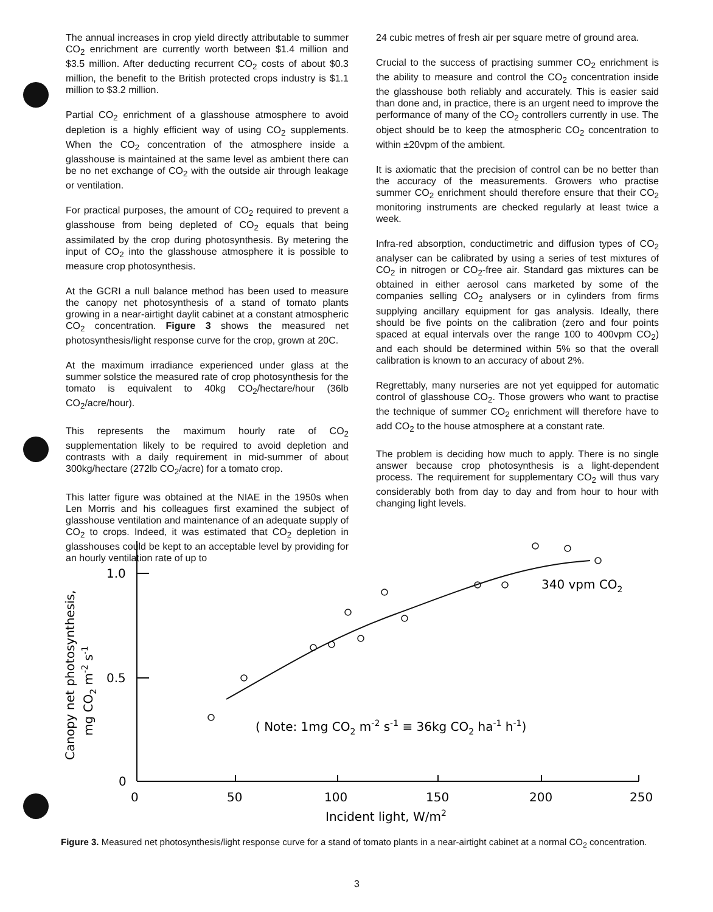The annual increases in crop yield directly attributable to summer CO<sub>2</sub> enrichment are currently worth between $1.4 million and $3.5 million. After deducting recurrent CO<sub>2</sub> costs of about $0.3 million, the benefit to the British protected crops industry is $1.1 million to $3.2 million.
Partial CO<sub>2</sub> enrichment of a glasshouse atmosphere to avoid depletion is a highly efficient way of using CO<sub>2</sub> supplements. When the CO<sub>2</sub> concentration of the atmosphere inside a glasshouse is maintained at the same level as ambient there can be no net exchange of CO<sub>2</sub> with the outside air through leakage or ventilation.
For practical purposes, the amount of CO<sub>2</sub> required to prevent a glasshouse from being depleted of CO<sub>2</sub> equals that being assimilated by the crop during photosynthesis. By metering the input of CO<sub>2</sub> into the glasshouse atmosphere it is possible to measure crop photosynthesis.
At the GCRI a null balance method has been used to measure the canopy net photosynthesis of a stand of tomato plants growing in a near-airtight daylit cabinet at a constant atmospheric CO<sub>2</sub> concentration. Figure 3 shows the measured net photosynthesis/light response curve for the crop, grown at 20C.
At the maximum irradiance experienced under glass at the summer solstice the measured rate of crop photosynthesis for the tomato is equivalent to 40kg CO<sub>2</sub>/hectare/hour (36lb CO<sub>2</sub>/acre/hour).
This represents the maximum hourly rate of CO<sub>2</sub> supplementation likely to be required to avoid depletion and contrasts with a daily requirement in mid-summer of about 300kg/hectare (272lb CO<sub>2</sub>/acre) for a tomato crop.
This latter figure was obtained at the NIAE in the 1950s when Len Morris and his colleagues first examined the subject of glasshouse ventilation and maintenance of an adequate supply of CO<sub>2</sub> to crops. Indeed, it was estimated that CO<sub>2</sub> depletion in glasshouses could be kept to an acceptable level by providing for an hourly ventilation rate of up to
24 cubic metres of fresh air per square metre of ground area.
Crucial to the success of practising summer CO<sub>2</sub> enrichment is the ability to measure and control the CO<sub>2</sub> concentration inside the glasshouse both reliably and accurately. This is easier said than done and, in practice, there is an urgent need to improve the performance of many of the CO<sub>2</sub> controllers currently in use. The object should be to keep the atmospheric CO<sub>2</sub> concentration to within ±20vpm of the ambient.
It is axiomatic that the precision of control can be no better than the accuracy of the measurements. Growers who practise summer CO<sub>2</sub> enrichment should therefore ensure that their CO<sub>2</sub> monitoring instruments are checked regularly at least twice a week.
Infra-red absorption, conductimetric and diffusion types of CO<sub>2</sub> analyser can be calibrated by using a series of test mixtures of CO<sub>2</sub> in nitrogen or CO<sub>2</sub>-free air. Standard gas mixtures can be obtained in either aerosol cans marketed by some of the companies selling CO<sub>2</sub> analysers or in cylinders from firms supplying ancillary equipment for gas analysis. Ideally, there should be five points on the calibration (zero and four points spaced at equal intervals over the range 100 to 400vpm CO<sub>2</sub>) and each should be determined within 5% so that the overall calibration is known to an accuracy of about 2%.
Regrettably, many nurseries are not yet equipped for automatic control of glasshouse CO<sub>2</sub>. Those growers who want to practise the technique of summer CO<sub>2</sub> enrichment will therefore have to add CO<sub>2</sub> to the house atmosphere at a constant rate.
The problem is deciding how much to apply. There is no single answer because crop photosynthesis is a light-dependent process. The requirement for supplementary CO<sub>2</sub> will thus vary considerably both from day to day and from hour to hour with changing light levels.
1.0
0.5
0
0
50
100
150
200
250
Incident light, W/m2
340 vpm CO2
( Note: 1mg CO2 m-2 s-1 ≡ 36kg CO2 ha-1 h-1)
Canopy net photosynthesis,
mg CO2 m-2 s-1
Figure 3. Measured net photosynthesis/light response curve for a stand of tomato plants in a near-airtight cabinet at a normal CO<sub>2</sub> concentration.
3